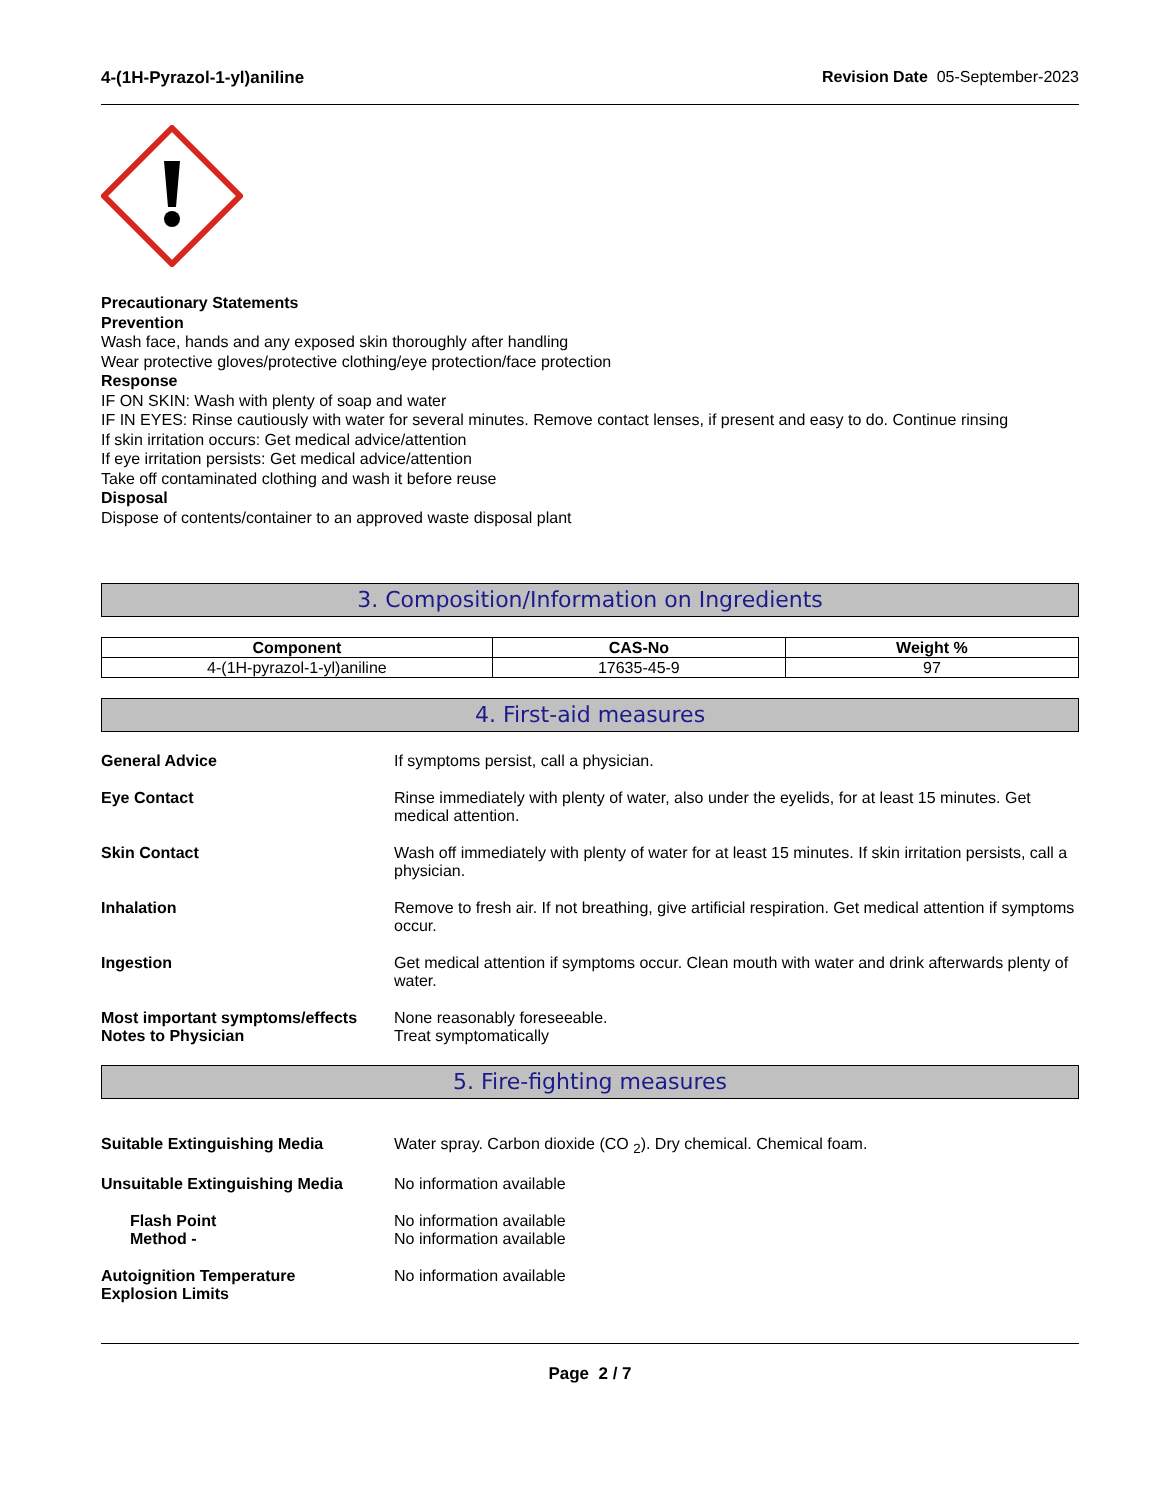4-(1H-Pyrazol-1-yl)aniline Revision Date 05-September-2023
Precautionary Statements
Prevention
Wash face, hands and any exposed skin thoroughly after handling
Wear protective gloves/protective clothing/eye protection/face protection
Response
IF ON SKIN: Wash with plenty of soap and water
IF IN EYES: Rinse cautiously with water for several minutes. Remove contact lenses, if present and easy to do. Continue rinsing
If skin irritation occurs: Get medical advice/attention
If eye irritation persists: Get medical advice/attention
Take off contaminated clothing and wash it before reuse
Disposal
Dispose of contents/container to an approved waste disposal plant
3. Composition/Information on Ingredients
| Component | CAS-No | Weight % |
| --- | --- | --- |
| 4-(1H-pyrazol-1-yl)aniline | 17635-45-9 | 97 |
4. First-aid measures
General Advice If symptoms persist, call a physician.
Eye Contact Rinse immediately with plenty of water, also under the eyelids, for at least 15 minutes. Get medical attention.
Skin Contact Wash off immediately with plenty of water for at least 15 minutes. If skin irritation persists, call a physician.
Inhalation Remove to fresh air. If not breathing, give artificial respiration. Get medical attention if symptoms occur.
Ingestion Get medical attention if symptoms occur. Clean mouth with water and drink afterwards plenty of water.
Most important symptoms/effects
Notes to Physician
None reasonably foreseeable.
Treat symptomatically
5. Fire-fighting measures
Suitable Extinguishing Media Water spray. Carbon dioxide (CO <sub>2</sub>). Dry chemical. Chemical foam.
Unsuitable Extinguishing Media No information available
Flash Point
Method -
No information available
No information available
Autoignition Temperature
Explosion Limits
No information available
Page 2 / 7